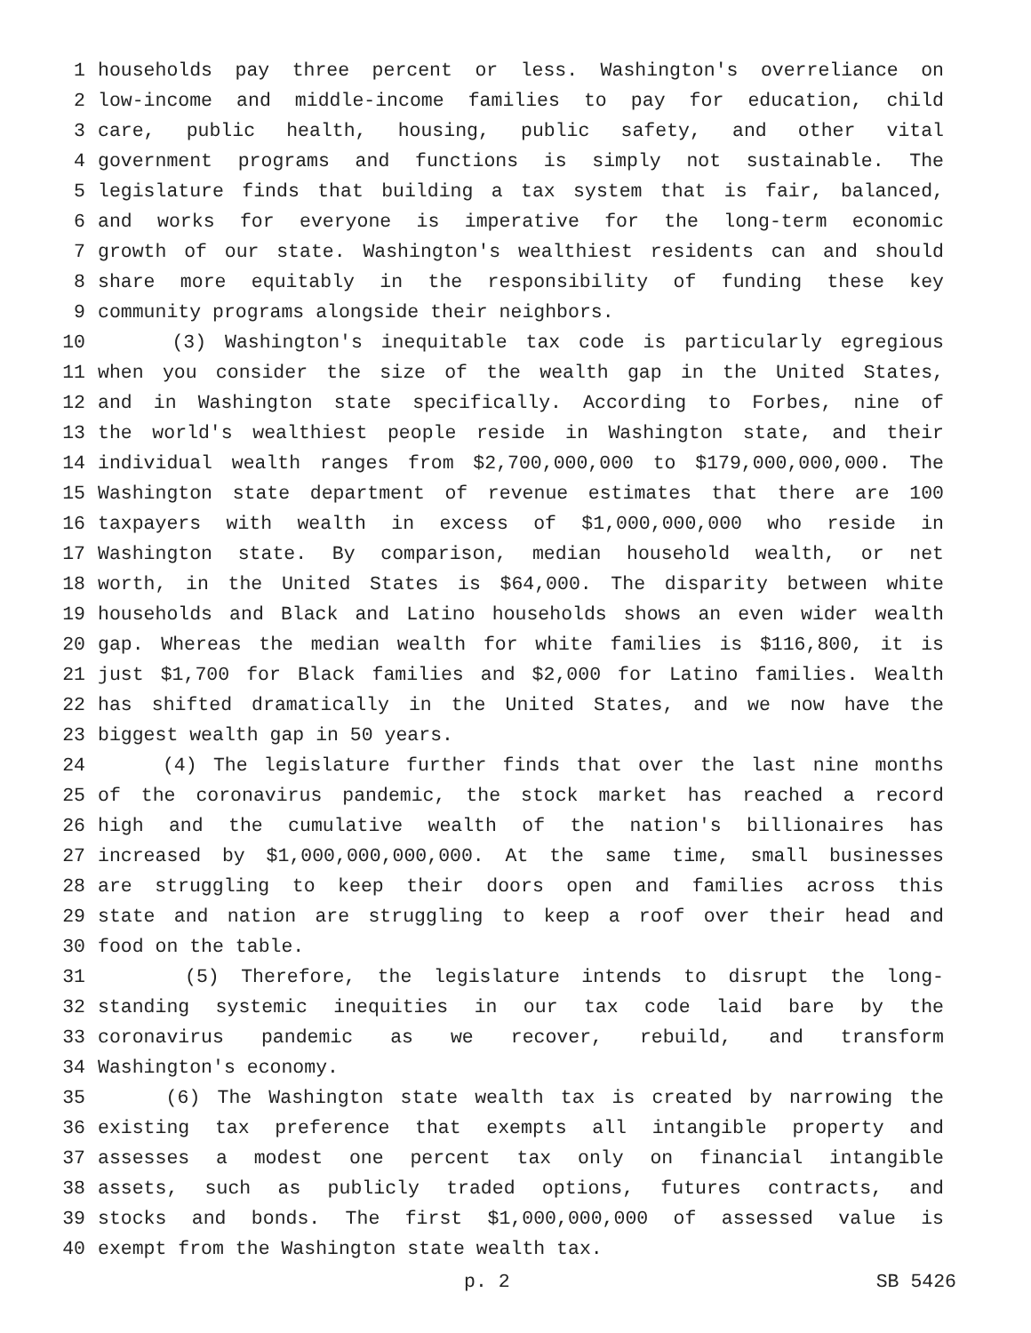1 households pay three percent or less. Washington's overreliance on
2 low-income and middle-income families to pay for education, child
3 care, public health, housing, public safety, and other vital
4 government programs and functions is simply not sustainable. The
5 legislature finds that building a tax system that is fair, balanced,
6 and works for everyone is imperative for the long-term economic
7 growth of our state. Washington's wealthiest residents can and should
8 share more equitably in the responsibility of funding these key
9 community programs alongside their neighbors.
10 (3) Washington's inequitable tax code is particularly egregious
11 when you consider the size of the wealth gap in the United States,
12 and in Washington state specifically. According to Forbes, nine of
13 the world's wealthiest people reside in Washington state, and their
14 individual wealth ranges from $2,700,000,000 to $179,000,000,000. The
15 Washington state department of revenue estimates that there are 100
16 taxpayers with wealth in excess of $1,000,000,000 who reside in
17 Washington state. By comparison, median household wealth, or net
18 worth, in the United States is $64,000. The disparity between white
19 households and Black and Latino households shows an even wider wealth
20 gap. Whereas the median wealth for white families is $116,800, it is
21 just $1,700 for Black families and $2,000 for Latino families. Wealth
22 has shifted dramatically in the United States, and we now have the
23 biggest wealth gap in 50 years.
24 (4) The legislature further finds that over the last nine months
25 of the coronavirus pandemic, the stock market has reached a record
26 high and the cumulative wealth of the nation's billionaires has
27 increased by $1,000,000,000,000. At the same time, small businesses
28 are struggling to keep their doors open and families across this
29 state and nation are struggling to keep a roof over their head and
30 food on the table.
31 (5) Therefore, the legislature intends to disrupt the long-
32 standing systemic inequities in our tax code laid bare by the
33 coronavirus pandemic as we recover, rebuild, and transform
34 Washington's economy.
35 (6) The Washington state wealth tax is created by narrowing the
36 existing tax preference that exempts all intangible property and
37 assesses a modest one percent tax only on financial intangible
38 assets, such as publicly traded options, futures contracts, and
39 stocks and bonds. The first $1,000,000,000 of assessed value is
40 exempt from the Washington state wealth tax.
p. 2 SB 5426